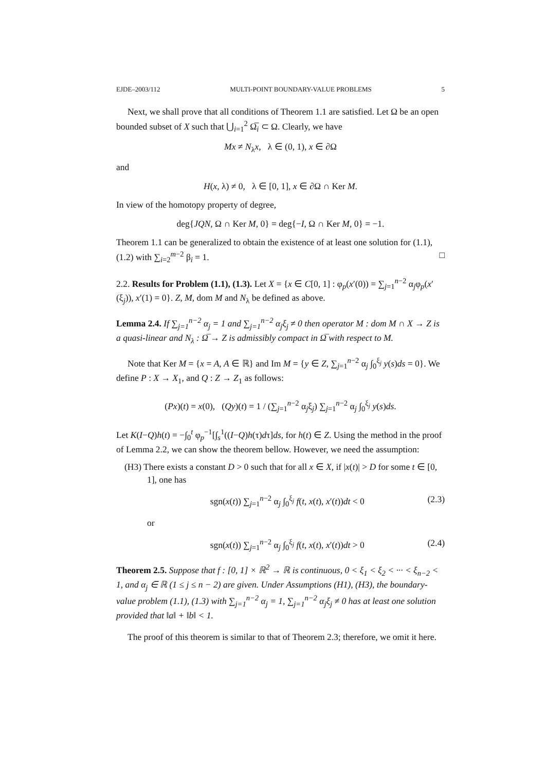EJDE–2003/112 MULTI-POINT BOUNDARY-VALUE PROBLEMS 5
Next, we shall prove that all conditions of Theorem 1.1 are satisfied. Let Ω be an open bounded subset of X such that ⋃<sub>i=1</sub><sup>2</sup> Ω̅<sub>i</sub> ⊂ Ω. Clearly, we have
Mx ≠ N<sub>λ</sub>x, λ ∈ (0, 1), x ∈ ∂Ω
and
H(x, λ) ≠ 0, λ ∈ [0, 1], x ∈ ∂Ω ∩ Ker M.
In view of the homotopy property of degree,
deg{JQN, Ω ∩ Ker M, 0} = deg{−I, Ω ∩ Ker M, 0} = −1.
Theorem 1.1 can be generalized to obtain the existence of at least one solution for (1.1), (1.2) with ∑<sub>i=2</sub><sup>m−2</sup> β<sub>i</sub> = 1. □
2.2. Results for Problem (1.1), (1.3). Let X = {x ∈ C[0, 1] : φ<sub>p</sub>(x′(0)) = ∑<sub>j=1</sub><sup>n−2</sup> α<sub>j</sub>φ<sub>p</sub>(x′(ξ<sub>j</sub>)), x′(1) = 0}. Z, M, dom M and N<sub>λ</sub> be defined as above.
Lemma 2.4. If ∑<sub>j=1</sub><sup>n−2</sup> α<sub>j</sub> = 1 and ∑<sub>j=1</sub><sup>n−2</sup> α<sub>j</sub>ξ<sub>j</sub> ≠ 0 then operator M : dom M ∩ X → Z is a quasi-linear and N<sub>λ</sub> : Ω̅ → Z is admissibly compact in Ω̅ with respect to M.
Note that Ker M = {x = A, A ∈ ℝ} and Im M = {y ∈ Z, ∑<sub>j=1</sub><sup>n−2</sup> α<sub>j</sub> ∫<sub>0</sub><sup>ξ<sub>j</sub></sup> y(s)ds = 0}. We define P : X → X<sub>1</sub>, and Q : Z → Z<sub>1</sub> as follows:
(Px)(t) = x(0), (Qy)(t) = 1 / (∑<sub>j=1</sub><sup>n−2</sup> α<sub>j</sub>ξ<sub>j</sub>) ∑<sub>j=1</sub><sup>n−2</sup> α<sub>j</sub> ∫<sub>0</sub><sup>ξ<sub>j</sub></sup> y(s)ds.
Let K(I−Q)h(t) = −∫<sub>0</sub><sup>t</sup> φ<sub>p</sub><sup>−1</sup>[∫<sub>s</sub><sup>1</sup>((I−Q)h(τ)dτ]ds, for h(t) ∈ Z. Using the method in the proof of Lemma 2.2, we can show the theorem bellow. However, we need the assumption:
(H3) There exists a constant D > 0 such that for all x ∈ X, if |x(t)| > D for some t ∈ [0, 1], one has
sgn(x(t)) ∑<sub>j=1</sub><sup>n−2</sup> α<sub>j</sub> ∫<sub>0</sub><sup>ξ<sub>j</sub></sup> f(t, x(t), x′(t))dt < 0 (2.3)
or
sgn(x(t)) ∑<sub>j=1</sub><sup>n−2</sup> α<sub>j</sub> ∫<sub>0</sub><sup>ξ<sub>j</sub></sup> f(t, x(t), x′(t))dt > 0 (2.4)
Theorem 2.5. Suppose that f : [0, 1] × ℝ<sup>2</sup> → ℝ is continuous, 0 < ξ<sub>1</sub> < ξ<sub>2</sub> < ··· < ξ<sub>n−2</sub> < 1, and α<sub>j</sub> ∈ ℝ (1 ≤ j ≤ n − 2) are given. Under Assumptions (H1), (H3), the boundary-value problem (1.1), (1.3) with ∑<sub>j=1</sub><sup>n−2</sup> α<sub>j</sub> = 1, ∑<sub>j=1</sub><sup>n−2</sup> α<sub>j</sub>ξ<sub>j</sub> ≠ 0 has at least one solution provided that ‖a‖ + ‖b‖ < 1.
The proof of this theorem is similar to that of Theorem 2.3; therefore, we omit it here.